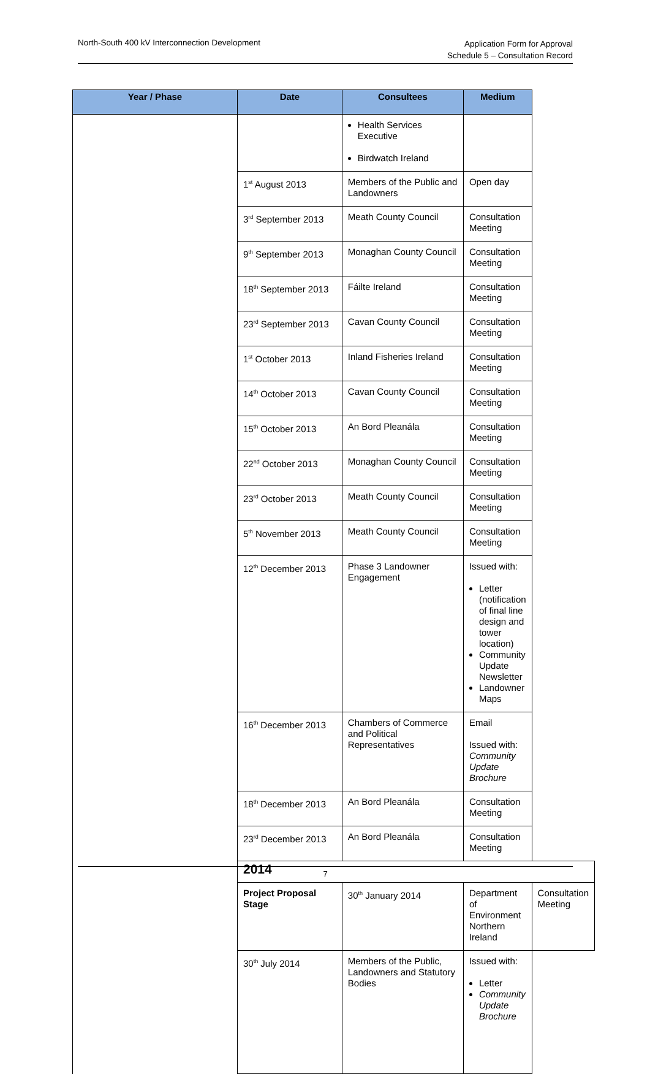North-South 400 kV Interconnection Development
Application Form for Approval
Schedule 5 – Consultation Record
| Year / Phase | Date | Consultees | Medium | |
| --- | --- | --- | --- | --- |
| | | Health Services Executive Birdwatch Ireland | | |
| | 1<sup>st</sup> August 2013 | Members of the Public and Landowners | Open day | |
| | 3<sup>rd</sup> September 2013 | Meath County Council | Consultation Meeting | |
| | 9<sup>th</sup> September 2013 | Monaghan County Council | Consultation Meeting | |
| | 18<sup>th</sup> September 2013 | Fáilte Ireland | Consultation Meeting | |
| | 23<sup>rd</sup> September 2013 | Cavan County Council | Consultation Meeting | |
| | 1<sup>st</sup> October 2013 | Inland Fisheries Ireland | Consultation Meeting | |
| | 14<sup>th</sup> October 2013 | Cavan County Council | Consultation Meeting | |
| | 15<sup>th</sup> October 2013 | An Bord Pleanála | Consultation Meeting | |
| | 22<sup>nd</sup> October 2013 | Monaghan County Council | Consultation Meeting | |
| | 23<sup>rd</sup> October 2013 | Meath County Council | Consultation Meeting | |
| | 5<sup>th</sup> November 2013 | Meath County Council | Consultation Meeting | |
| | 12<sup>th</sup> December 2013 | Phase 3 Landowner Engagement | Issued with: Letter (notification of final line design and tower location) Community Update Newsletter Landowner Maps | |
| | 16<sup>th</sup> December 2013 | Chambers of Commerce and Political Representatives | Email Issued with: Community Update Brochure | |
| | 18<sup>th</sup> December 2013 | An Bord Pleanála | Consultation Meeting | |
| | 23<sup>rd</sup> December 2013 | An Bord Pleanála | Consultation Meeting | |
| | 2014 | | | |
| | Project Proposal Stage | 30<sup>th</sup> January 2014 | Department of Environment Northern Ireland | Consultation Meeting |
| | 30<sup>th</sup> July 2014 | Members of the Public, Landowners and Statutory Bodies | Issued with: Letter Community Update Brochure | |
7